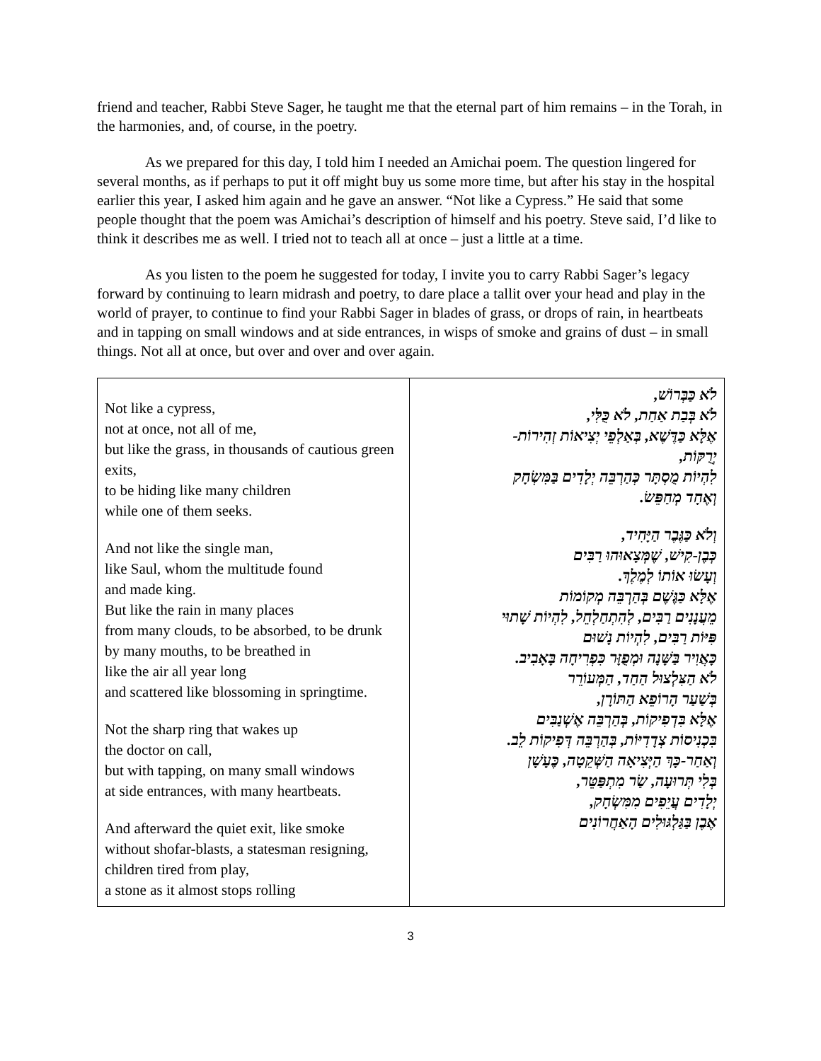friend and teacher, Rabbi Steve Sager, he taught me that the eternal part of him remains – in the Torah, in the harmonies, and, of course, in the poetry.
As we prepared for this day, I told him I needed an Amichai poem. The question lingered for several months, as if perhaps to put it off might buy us some more time, but after his stay in the hospital earlier this year, I asked him again and he gave an answer. “Not like a Cypress.” He said that some people thought that the poem was Amichai’s description of himself and his poetry. Steve said, I’d like to think it describes me as well. I tried not to teach all at once – just a little at a time.
As you listen to the poem he suggested for today, I invite you to carry Rabbi Sager’s legacy forward by continuing to learn midrash and poetry, to dare place a tallit over your head and play in the world of prayer, to continue to find your Rabbi Sager in blades of grass, or drops of rain, in heartbeats and in tapping on small windows and at side entrances, in wisps of smoke and grains of dust – in small things. Not all at once, but over and over and over again.
| Not like a cypress, not at once, not all of me, but like the grass, in thousands of cautious green exits, to be hiding like many children while one of them seeks. And not like the single man, like Saul, whom the multitude found and made king. But like the rain in many places from many clouds, to be absorbed, to be drunk by many mouths, to be breathed in like the air all year long and scattered like blossoming in springtime. Not the sharp ring that wakes up the doctor on call, but with tapping, on many small windows at side entrances, with many heartbeats. And afterward the quiet exit, like smoke without shofar-blasts, a statesman resigning, children tired from play, a stone as it almost stops rolling | לֹא כַּבְּרוֹשׁ, לֹא בְּבַת אַחַת, לֹא כֻּלִּי, אֶלָּא כַּדֶּשֶׁא, בְּאַלְפֵי יְצִיאוֹת זְהִירוֹת- יְרֻקּוֹת, לִהְיוֹת מֻסְתָּר כְּהַרְבֵּה יְלָדִים בַּמִּשְׂחָק וְאֶחָד מְחַפֵּשׂ. וְלֹא כַּגֶּבֶר הַיָּחִיד, כְּבֶן-קִישׁ, שֶׁמְּצָאוּהוּ רַבִּים וְעָשׂוּ אוֹתוֹ לְמֶלֶךְ. אֶלָּא כַּגֶּשֶׁם בְּהַרְבֵּה מְקוֹמוֹת מֵעֲנָנִים רַבִּים, לְהִתְחַלְחֵל, לִהְיוֹת שָׁתוּי פִּיּוֹת רַבִּים, לִהְיוֹת נָשׁוּם כָּאֲוִיר בַּשָּׁנָה וּמְפֻזָּר כִּפְרִיחָה בָּאָבִיב. לֹא הַצִּלְצוּל הַחַד, הַמְּעוֹרֵר בְּשַׁעַר הָרוֹפֵא הַתּוֹרָן, אֶלָּא בִּדְפִיקוֹת, בְּהַרְבֵּה אֶשְׁנַבִּים בִּכְנִיסוֹת צְדָדִיּוֹת, בְּהַרְבֵּה דְּפִיקוֹת לֵב. וְאַחַר-כָּךְ הַיְּצִיאָה הַשְּׁקֵטָה, כֶּעָשָׁן בְּלִי תְּרוּעָה, שַׂר מִתְפַּטֵּר, יְלָדִים עֲיֵפִים מִמִּשְׂחָק, אֶבֶן בַּגַּלְגּוּלִים הָאַחֲרוֹנִים |
3